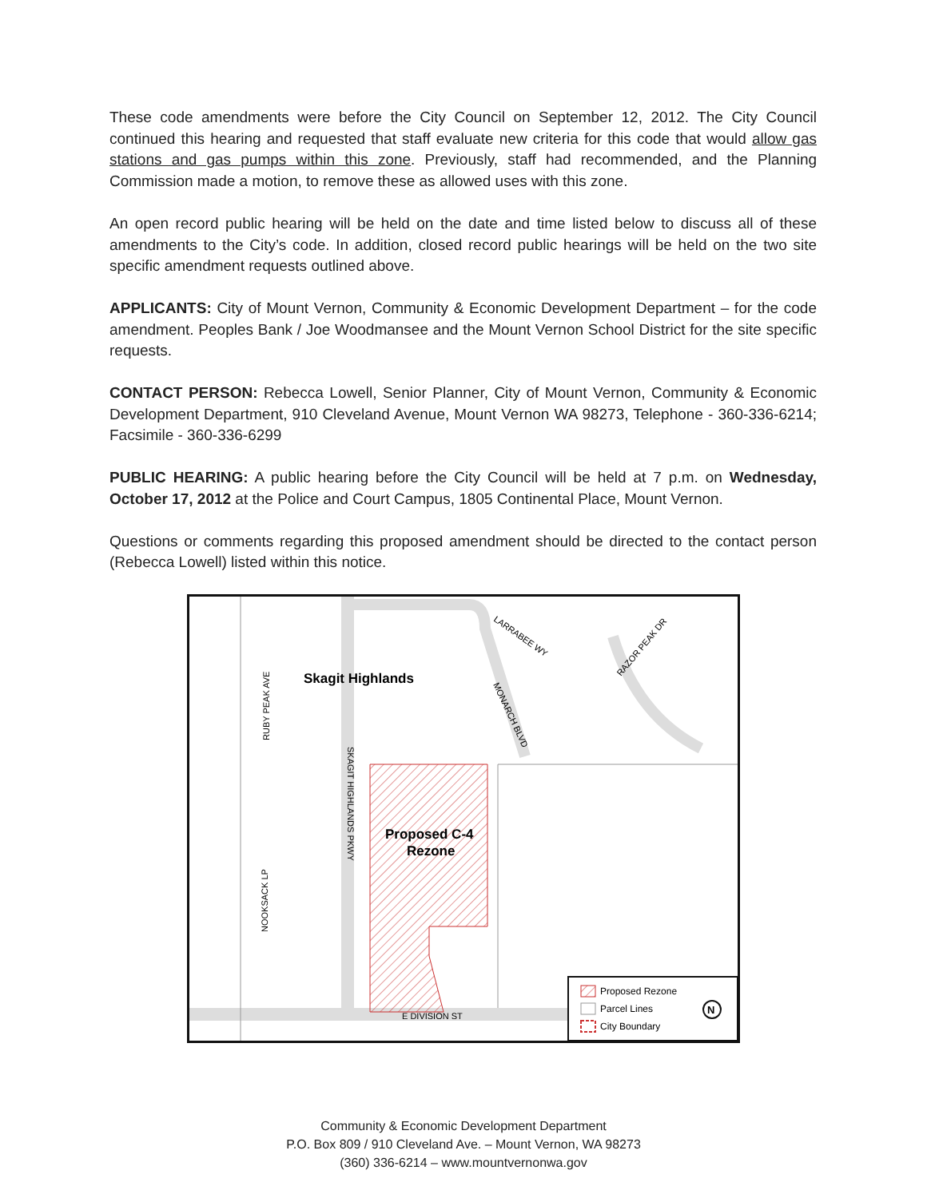These code amendments were before the City Council on September 12, 2012. The City Council continued this hearing and requested that staff evaluate new criteria for this code that would allow gas stations and gas pumps within this zone. Previously, staff had recommended, and the Planning Commission made a motion, to remove these as allowed uses with this zone.
An open record public hearing will be held on the date and time listed below to discuss all of these amendments to the City’s code. In addition, closed record public hearings will be held on the two site specific amendment requests outlined above.
APPLICANTS: City of Mount Vernon, Community & Economic Development Department – for the code amendment. Peoples Bank / Joe Woodmansee and the Mount Vernon School District for the site specific requests.
CONTACT PERSON: Rebecca Lowell, Senior Planner, City of Mount Vernon, Community & Economic Development Department, 910 Cleveland Avenue, Mount Vernon WA 98273, Telephone - 360-336-6214; Facsimile - 360-336-6299
PUBLIC HEARING: A public hearing before the City Council will be held at 7 p.m. on Wednesday, October 17, 2012 at the Police and Court Campus, 1805 Continental Place, Mount Vernon.
Questions or comments regarding this proposed amendment should be directed to the contact person (Rebecca Lowell) listed within this notice.
Skagit Highlands
Proposed C-4
Rezone
RUBY PEAK AVE
SKAGIT HIGHLANDS PKWY
NOOKSACK LP
LARRABEE WY
MONARCH BLVD
RAZOR PEAK DR
E DIVISION ST
Proposed Rezone
Parcel Lines
City Boundary
N
Community & Economic Development Department
P.O. Box 809 / 910 Cleveland Ave. – Mount Vernon, WA 98273
(360) 336-6214 – www.mountvernonwa.gov